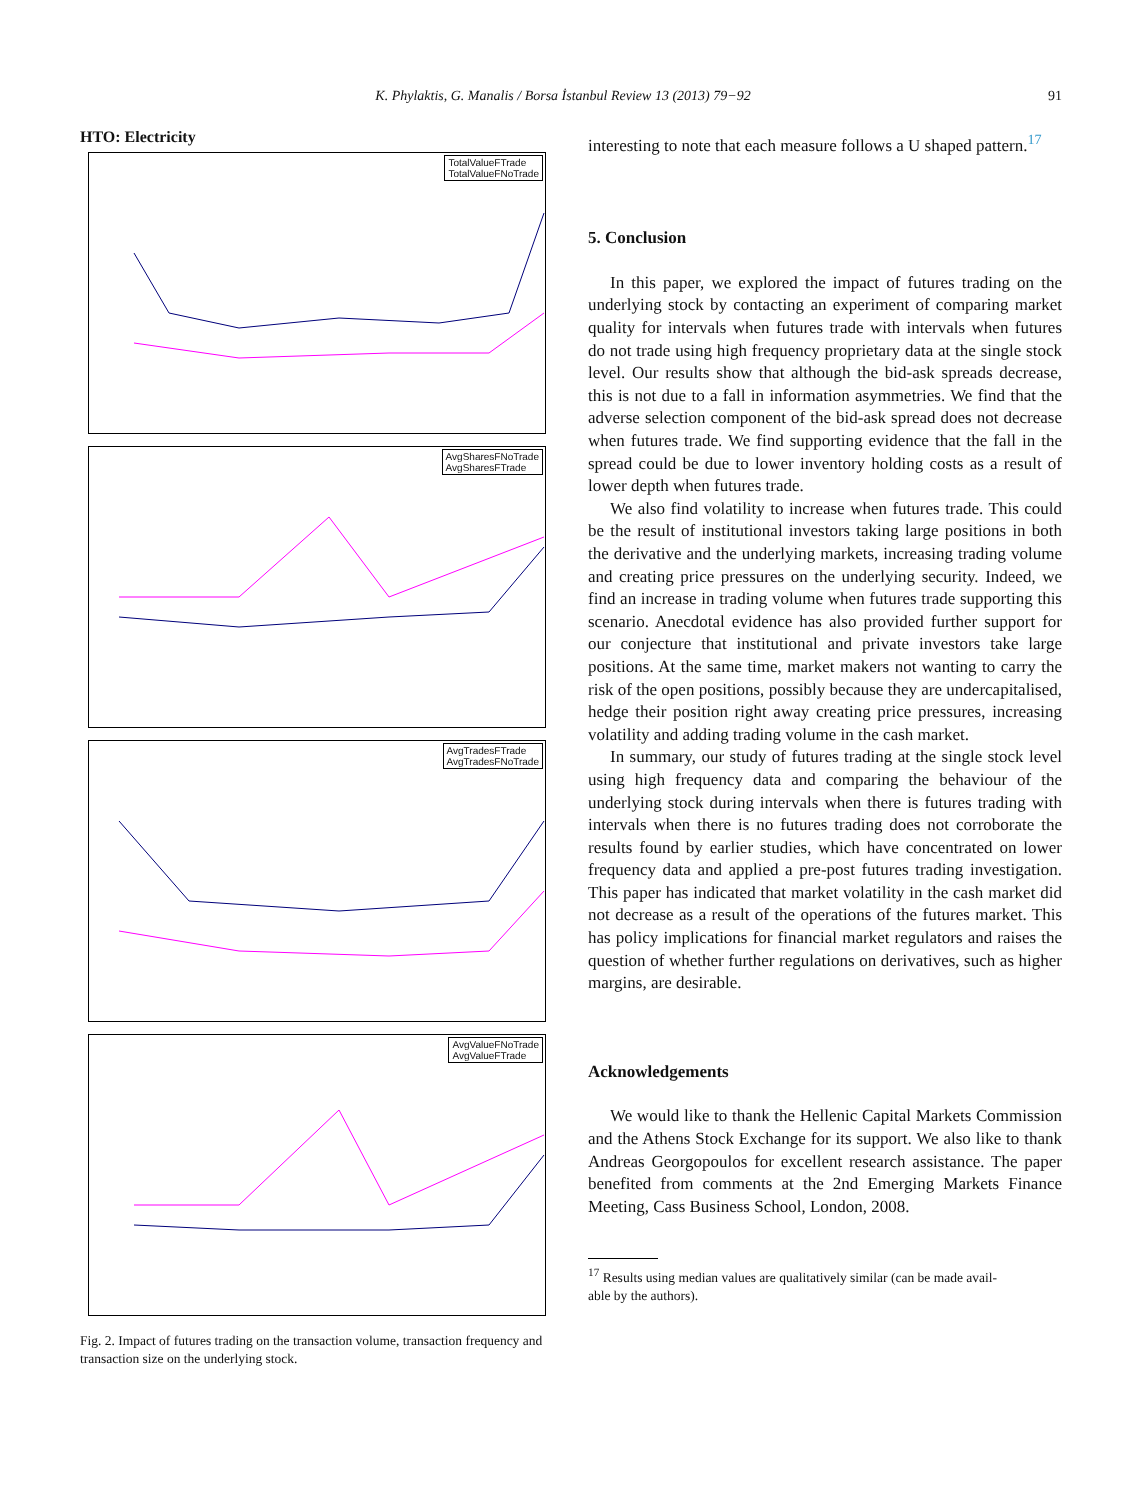K. Phylaktis, G. Manalis / Borsa İstanbul Review 13 (2013) 79−92 91
HTO: Electricity
TotalValueFTrade
TotalValueFNoTrade
AvgSharesFNoTrade
AvgSharesFTrade
AvgTradesFTrade
AvgTradesFNoTrade
AvgValueFNoTrade
AvgValueFTrade
Fig. 2. Impact of futures trading on the transaction volume, transaction frequency and transaction size on the underlying stock.
interesting to note that each measure follows a U shaped pattern.<sup>17</sup>
5. Conclusion
In this paper, we explored the impact of futures trading on the underlying stock by contacting an experiment of comparing market quality for intervals when futures trade with intervals when futures do not trade using high frequency proprietary data at the single stock level. Our results show that although the bid-ask spreads decrease, this is not due to a fall in information asymmetries. We find that the adverse selection component of the bid-ask spread does not decrease when futures trade. We find supporting evidence that the fall in the spread could be due to lower inventory holding costs as a result of lower depth when futures trade.
We also find volatility to increase when futures trade. This could be the result of institutional investors taking large positions in both the derivative and the underlying markets, increasing trading volume and creating price pressures on the underlying security. Indeed, we find an increase in trading volume when futures trade supporting this scenario. Anecdotal evidence has also provided further support for our conjecture that institutional and private investors take large positions. At the same time, market makers not wanting to carry the risk of the open positions, possibly because they are undercapitalised, hedge their position right away creating price pressures, increasing volatility and adding trading volume in the cash market.
In summary, our study of futures trading at the single stock level using high frequency data and comparing the behaviour of the underlying stock during intervals when there is futures trading with intervals when there is no futures trading does not corroborate the results found by earlier studies, which have concentrated on lower frequency data and applied a pre-post futures trading investigation. This paper has indicated that market volatility in the cash market did not decrease as a result of the operations of the futures market. This has policy implications for financial market regulators and raises the question of whether further regulations on derivatives, such as higher margins, are desirable.
Acknowledgements
We would like to thank the Hellenic Capital Markets Commission and the Athens Stock Exchange for its support. We also like to thank Andreas Georgopoulos for excellent research assistance. The paper benefited from comments at the 2nd Emerging Markets Finance Meeting, Cass Business School, London, 2008.
<sup>17</sup> Results using median values are qualitatively similar (can be made avail-
able by the authors).